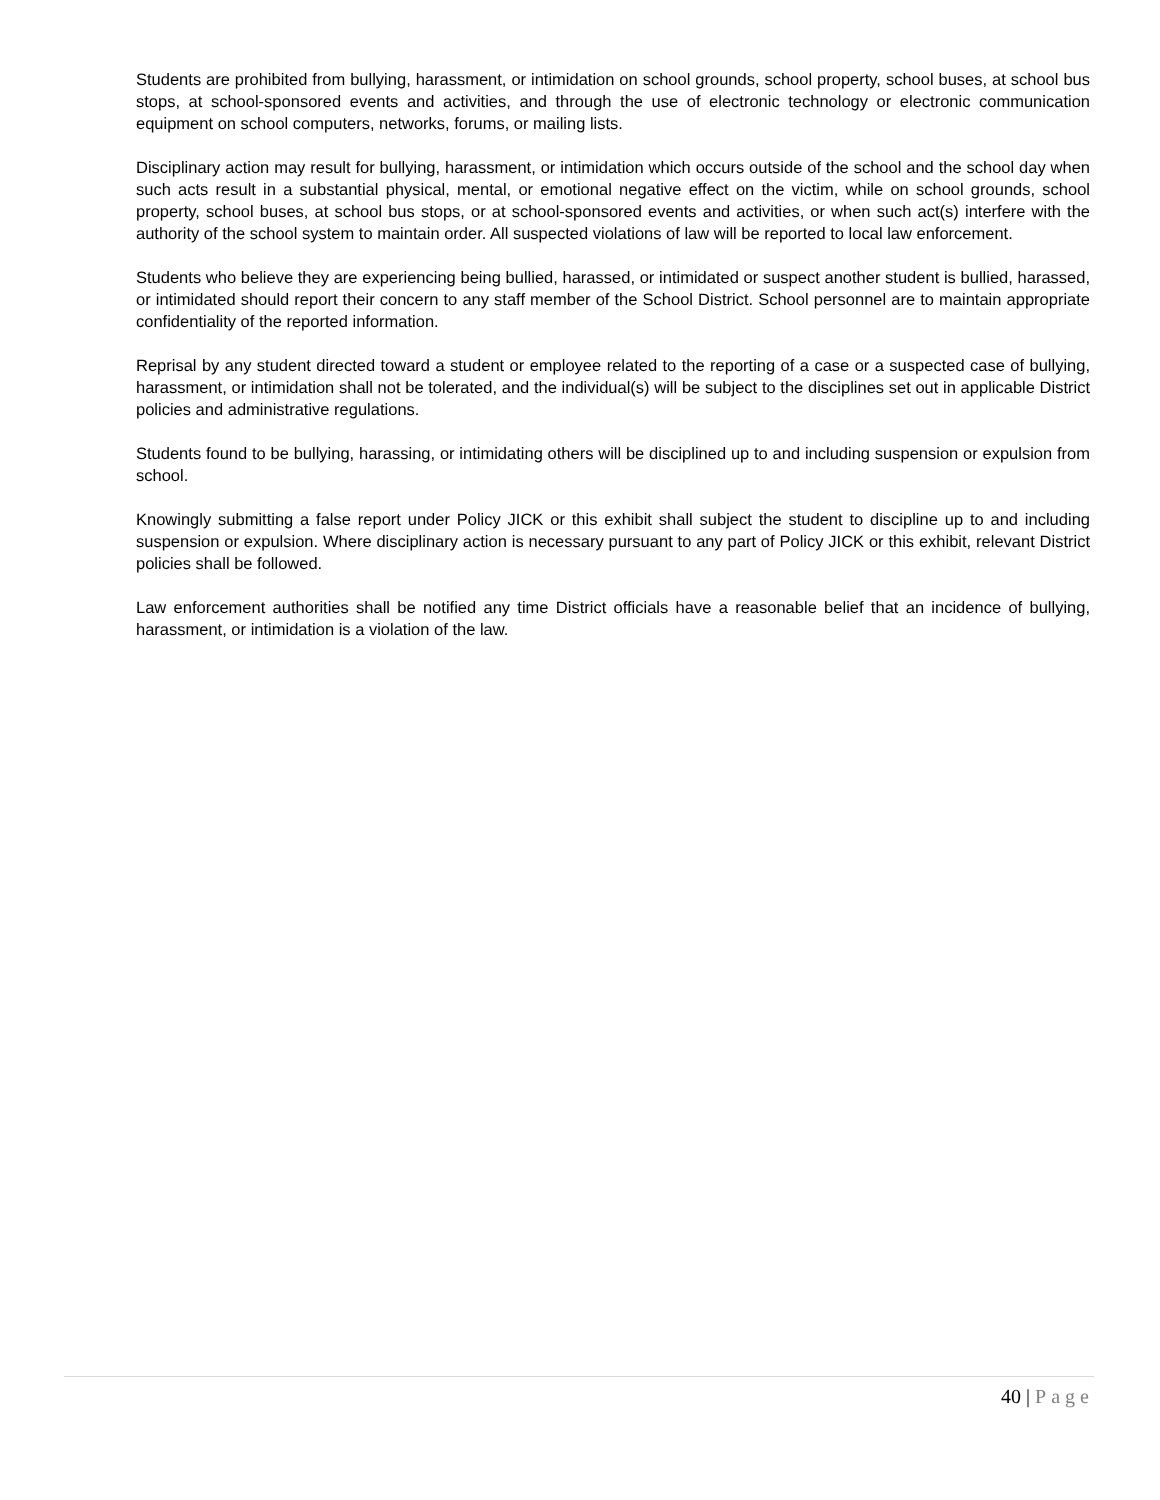Students are prohibited from bullying, harassment, or intimidation on school grounds, school property, school buses, at school bus stops, at school-sponsored events and activities, and through the use of electronic technology or electronic communication equipment on school computers, networks, forums, or mailing lists.
Disciplinary action may result for bullying, harassment, or intimidation which occurs outside of the school and the school day when such acts result in a substantial physical, mental, or emotional negative effect on the victim, while on school grounds, school property, school buses, at school bus stops, or at school-sponsored events and activities, or when such act(s) interfere with the authority of the school system to maintain order. All suspected violations of law will be reported to local law enforcement.
Students who believe they are experiencing being bullied, harassed, or intimidated or suspect another student is bullied, harassed, or intimidated should report their concern to any staff member of the School District. School personnel are to maintain appropriate confidentiality of the reported information.
Reprisal by any student directed toward a student or employee related to the reporting of a case or a suspected case of bullying, harassment, or intimidation shall not be tolerated, and the individual(s) will be subject to the disciplines set out in applicable District policies and administrative regulations.
Students found to be bullying, harassing, or intimidating others will be disciplined up to and including suspension or expulsion from school.
Knowingly submitting a false report under Policy JICK or this exhibit shall subject the student to discipline up to and including suspension or expulsion. Where disciplinary action is necessary pursuant to any part of Policy JICK or this exhibit, relevant District policies shall be followed.
Law enforcement authorities shall be notified any time District officials have a reasonable belief that an incidence of bullying, harassment, or intimidation is a violation of the law.
40 | Page